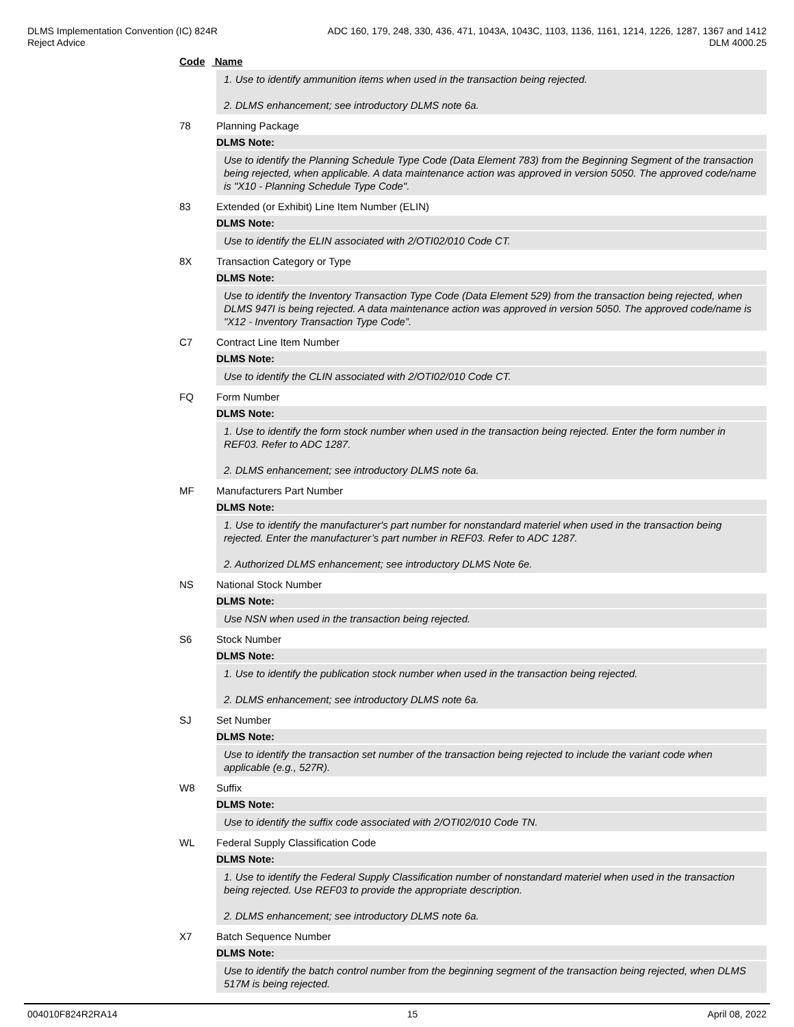DLMS Implementation Convention (IC) 824R
Reject Advice
ADC 160, 179, 248, 330, 436, 471, 1043A, 1043C, 1103, 1136, 1161, 1214, 1226, 1287, 1367 and 1412
DLM 4000.25
Code Name
1. Use to identify ammunition items when used in the transaction being rejected.
2. DLMS enhancement; see introductory DLMS note 6a.
78 Planning Package
DLMS Note:
Use to identify the Planning Schedule Type Code (Data Element 783) from the Beginning Segment of the transaction being rejected, when applicable. A data maintenance action was approved in version 5050. The approved code/name is "X10 - Planning Schedule Type Code".
83 Extended (or Exhibit) Line Item Number (ELIN)
DLMS Note:
Use to identify the ELIN associated with 2/OTI02/010 Code CT.
8X Transaction Category or Type
DLMS Note:
Use to identify the Inventory Transaction Type Code (Data Element 529) from the transaction being rejected, when DLMS 947I is being rejected. A data maintenance action was approved in version 5050. The approved code/name is "X12 - Inventory Transaction Type Code”.
C7 Contract Line Item Number
DLMS Note:
Use to identify the CLIN associated with 2/OTI02/010 Code CT.
FQ Form Number
DLMS Note:
1. Use to identify the form stock number when used in the transaction being rejected. Enter the form number in REF03. Refer to ADC 1287.
2. DLMS enhancement; see introductory DLMS note 6a.
MF Manufacturers Part Number
DLMS Note:
1. Use to identify the manufacturer's part number for nonstandard materiel when used in the transaction being rejected. Enter the manufacturer’s part number in REF03. Refer to ADC 1287.
2. Authorized DLMS enhancement; see introductory DLMS Note 6e.
NS National Stock Number
DLMS Note:
Use NSN when used in the transaction being rejected.
S6 Stock Number
DLMS Note:
1. Use to identify the publication stock number when used in the transaction being rejected.
2. DLMS enhancement; see introductory DLMS note 6a.
SJ Set Number
DLMS Note:
Use to identify the transaction set number of the transaction being rejected to include the variant code when applicable (e.g., 527R).
W8 Suffix
DLMS Note:
Use to identify the suffix code associated with 2/OTI02/010 Code TN.
WL Federal Supply Classification Code
DLMS Note:
1. Use to identify the Federal Supply Classification number of nonstandard materiel when used in the transaction being rejected. Use REF03 to provide the appropriate description.
2. DLMS enhancement; see introductory DLMS note 6a.
X7 Batch Sequence Number
DLMS Note:
Use to identify the batch control number from the beginning segment of the transaction being rejected, when DLMS 517M is being rejected.
004010F824R2RA14 15 April 08, 2022